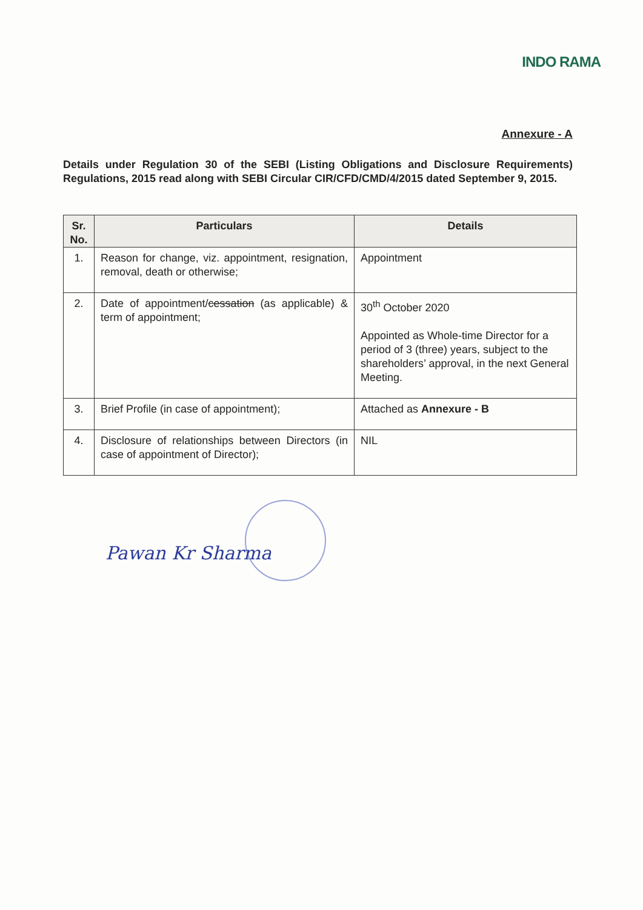INDO RAMA
Annexure - A
Details under Regulation 30 of the SEBI (Listing Obligations and Disclosure Requirements) Regulations, 2015 read along with SEBI Circular CIR/CFD/CMD/4/2015 dated September 9, 2015.
| Sr. No. | Particulars | Details |
| --- | --- | --- |
| 1. | Reason for change, viz. appointment, resignation, removal, death or otherwise; | Appointment |
| 2. | Date of appointment/ cessation (as applicable) & term of appointment; | 30<sup>th</sup> October 2020 Appointed as Whole-time Director for a period of 3 (three) years, subject to the shareholders’ approval, in the next General Meeting. |
| 3. | Brief Profile (in case of appointment); | Attached as Annexure - B |
| 4. | Disclosure of relationships between Directors (in case of appointment of Director); | NIL |
Pawan Kr Sharma